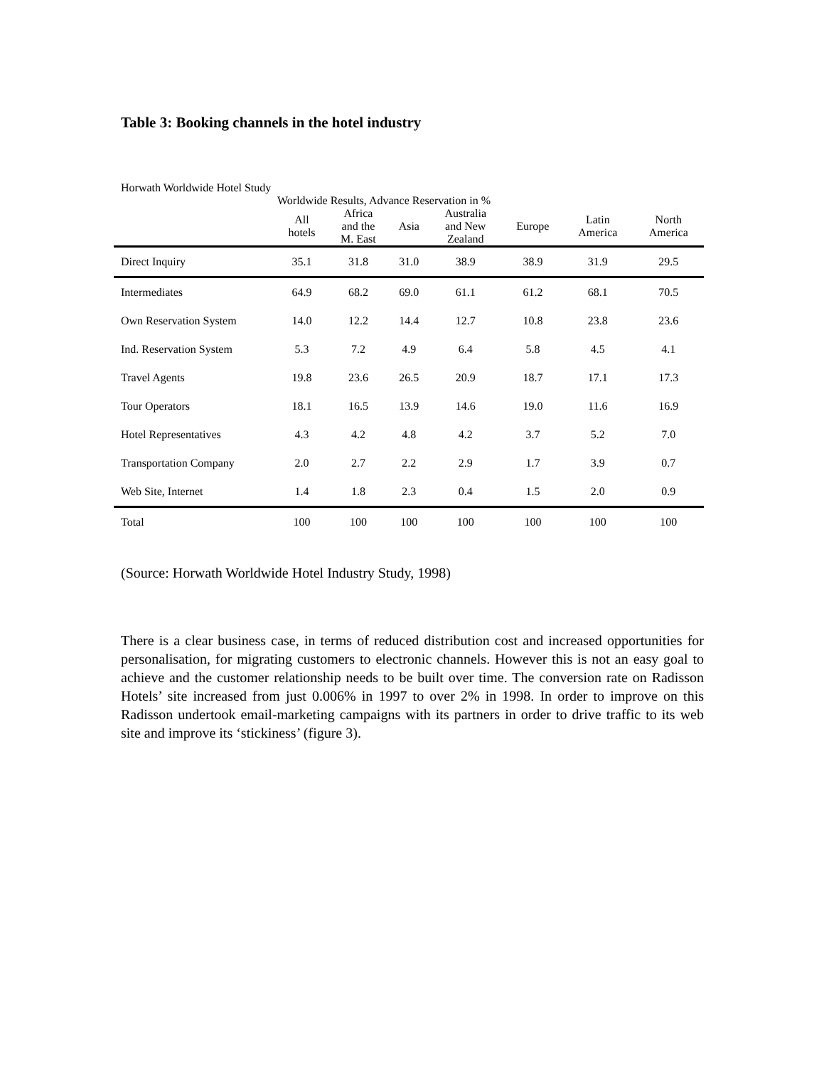Table 3: Booking channels in the hotel industry
Horwath Worldwide Hotel Study
| | Worldwide Results, Advance Reservation in % | | | | | | |
| --- | --- | --- | --- | --- | --- | --- | --- |
| | All hotels | Africa and the M. East | Asia | Australia and New Zealand | Europe | Latin America | North America |
| Direct Inquiry | 35.1 | 31.8 | 31.0 | 38.9 | 38.9 | 31.9 | 29.5 |
| Intermediates | 64.9 | 68.2 | 69.0 | 61.1 | 61.2 | 68.1 | 70.5 |
| Own Reservation System | 14.0 | 12.2 | 14.4 | 12.7 | 10.8 | 23.8 | 23.6 |
| Ind. Reservation System | 5.3 | 7.2 | 4.9 | 6.4 | 5.8 | 4.5 | 4.1 |
| Travel Agents | 19.8 | 23.6 | 26.5 | 20.9 | 18.7 | 17.1 | 17.3 |
| Tour Operators | 18.1 | 16.5 | 13.9 | 14.6 | 19.0 | 11.6 | 16.9 |
| Hotel Representatives | 4.3 | 4.2 | 4.8 | 4.2 | 3.7 | 5.2 | 7.0 |
| Transportation Company | 2.0 | 2.7 | 2.2 | 2.9 | 1.7 | 3.9 | 0.7 |
| Web Site, Internet | 1.4 | 1.8 | 2.3 | 0.4 | 1.5 | 2.0 | 0.9 |
| Total | 100 | 100 | 100 | 100 | 100 | 100 | 100 |
(Source: Horwath Worldwide Hotel Industry Study, 1998)
There is a clear business case, in terms of reduced distribution cost and increased opportunities for personalisation, for migrating customers to electronic channels. However this is not an easy goal to achieve and the customer relationship needs to be built over time. The conversion rate on Radisson Hotels’ site increased from just 0.006% in 1997 to over 2% in 1998. In order to improve on this Radisson undertook email-marketing campaigns with its partners in order to drive traffic to its web site and improve its ‘stickiness’ (figure 3).